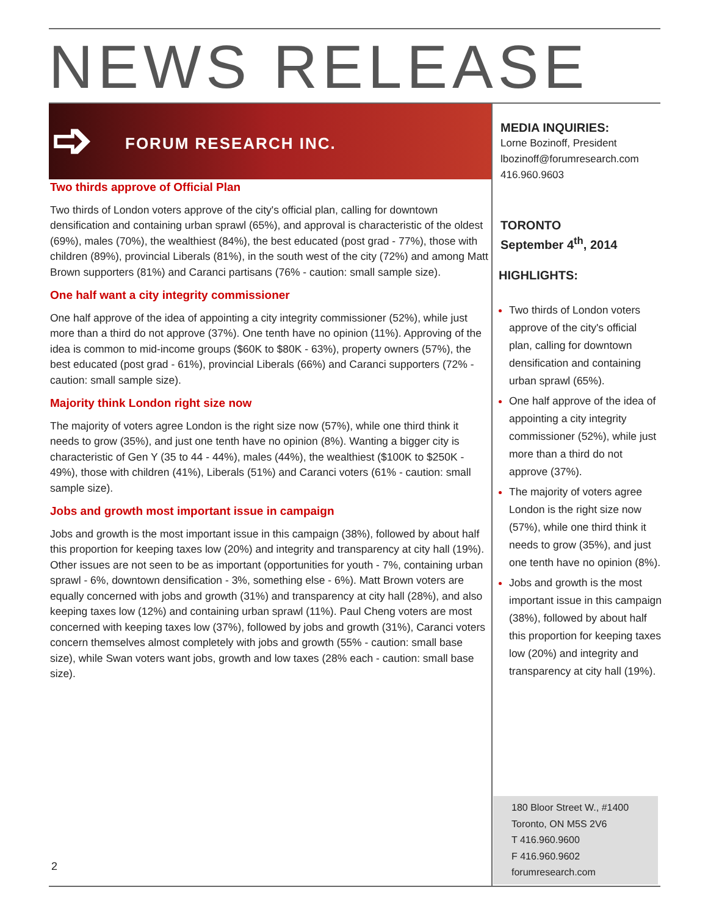NEWS RELEASE
➩ FORUM RESEARCH INC.
Two thirds approve of Official Plan
Two thirds of London voters approve of the city's official plan, calling for downtown densification and containing urban sprawl (65%), and approval is characteristic of the oldest (69%), males (70%), the wealthiest (84%), the best educated (post grad - 77%), those with children (89%), provincial Liberals (81%), in the south west of the city (72%) and among Matt Brown supporters (81%) and Caranci partisans (76% - caution: small sample size).
One half want a city integrity commissioner
One half approve of the idea of appointing a city integrity commissioner (52%), while just more than a third do not approve (37%). One tenth have no opinion (11%). Approving of the idea is common to mid-income groups ($60K to $80K - 63%), property owners (57%), the best educated (post grad - 61%), provincial Liberals (66%) and Caranci supporters (72% - caution: small sample size).
Majority think London right size now
The majority of voters agree London is the right size now (57%), while one third think it needs to grow (35%), and just one tenth have no opinion (8%). Wanting a bigger city is characteristic of Gen Y (35 to 44 - 44%), males (44%), the wealthiest ($100K to $250K - 49%), those with children (41%), Liberals (51%) and Caranci voters (61% - caution: small sample size).
Jobs and growth most important issue in campaign
Jobs and growth is the most important issue in this campaign (38%), followed by about half this proportion for keeping taxes low (20%) and integrity and transparency at city hall (19%). Other issues are not seen to be as important (opportunities for youth - 7%, containing urban sprawl - 6%, downtown densification - 3%, something else - 6%). Matt Brown voters are equally concerned with jobs and growth (31%) and transparency at city hall (28%), and also keeping taxes low (12%) and containing urban sprawl (11%). Paul Cheng voters are most concerned with keeping taxes low (37%), followed by jobs and growth (31%), Caranci voters concern themselves almost completely with jobs and growth (55% - caution: small base size), while Swan voters want jobs, growth and low taxes (28% each - caution: small base size).
MEDIA INQUIRIES:
Lorne Bozinoff, President
lbozinoff@forumresearch.com
416.960.9603
TORONTO
September 4<sup>th</sup>, 2014
HIGHLIGHTS:
Two thirds of London voters approve of the city's official plan, calling for downtown densification and containing urban sprawl (65%).
One half approve of the idea of appointing a city integrity commissioner (52%), while just more than a third do not approve (37%).
The majority of voters agree London is the right size now (57%), while one third think it needs to grow (35%), and just one tenth have no opinion (8%).
Jobs and growth is the most important issue in this campaign (38%), followed by about half this proportion for keeping taxes low (20%) and integrity and transparency at city hall (19%).
180 Bloor Street W., #1400
Toronto, ON M5S 2V6
T 416.960.9600
F 416.960.9602
forumresearch.com
2